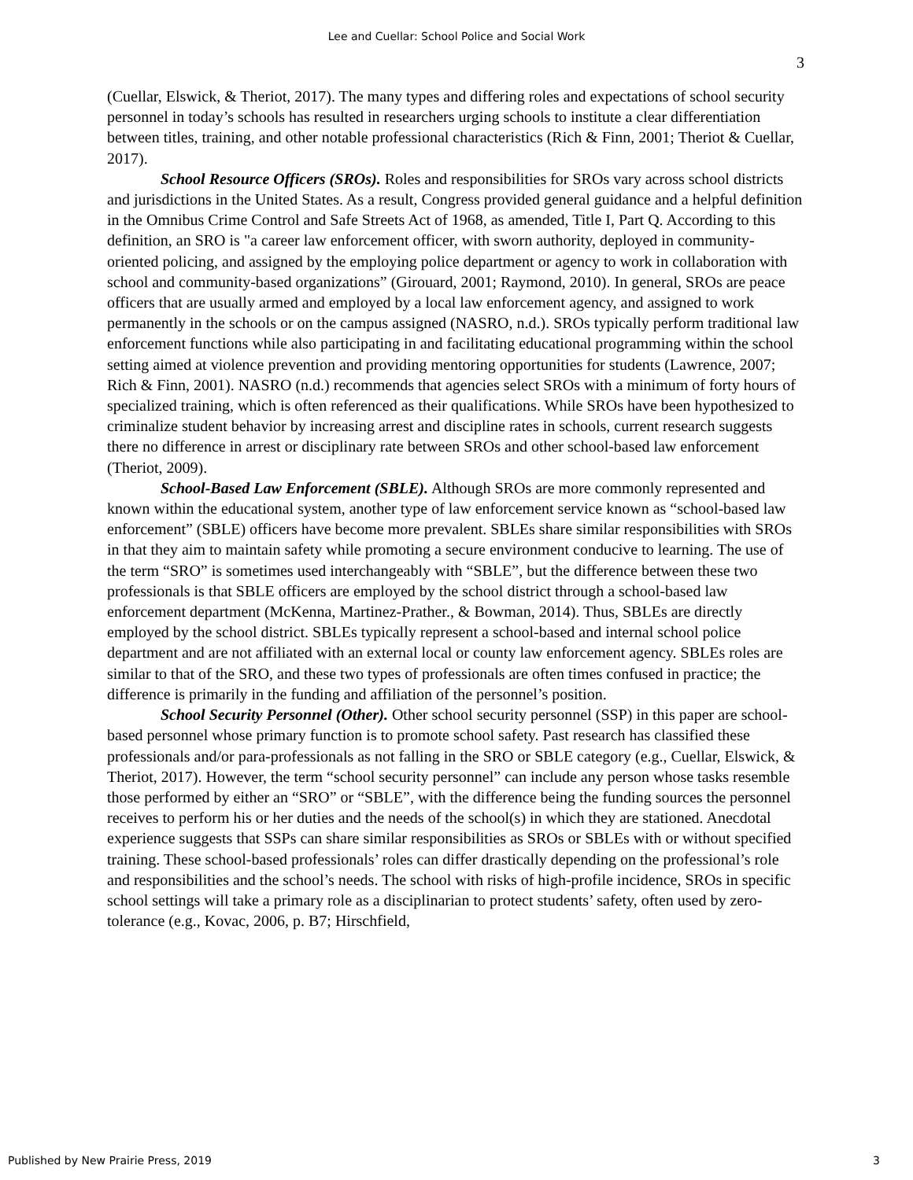Lee and Cuellar: School Police and Social Work
3
(Cuellar, Elswick, & Theriot, 2017). The many types and differing roles and expectations of school security personnel in today’s schools has resulted in researchers urging schools to institute a clear differentiation between titles, training, and other notable professional characteristics (Rich & Finn, 2001; Theriot & Cuellar, 2017).
School Resource Officers (SROs). Roles and responsibilities for SROs vary across school districts and jurisdictions in the United States. As a result, Congress provided general guidance and a helpful definition in the Omnibus Crime Control and Safe Streets Act of 1968, as amended, Title I, Part Q. According to this definition, an SRO is "a career law enforcement officer, with sworn authority, deployed in community-oriented policing, and assigned by the employing police department or agency to work in collaboration with school and community-based organizations” (Girouard, 2001; Raymond, 2010). In general, SROs are peace officers that are usually armed and employed by a local law enforcement agency, and assigned to work permanently in the schools or on the campus assigned (NASRO, n.d.). SROs typically perform traditional law enforcement functions while also participating in and facilitating educational programming within the school setting aimed at violence prevention and providing mentoring opportunities for students (Lawrence, 2007; Rich & Finn, 2001). NASRO (n.d.) recommends that agencies select SROs with a minimum of forty hours of specialized training, which is often referenced as their qualifications. While SROs have been hypothesized to criminalize student behavior by increasing arrest and discipline rates in schools, current research suggests there no difference in arrest or disciplinary rate between SROs and other school-based law enforcement (Theriot, 2009).
School-Based Law Enforcement (SBLE). Although SROs are more commonly represented and known within the educational system, another type of law enforcement service known as “school-based law enforcement” (SBLE) officers have become more prevalent. SBLEs share similar responsibilities with SROs in that they aim to maintain safety while promoting a secure environment conducive to learning. The use of the term “SRO” is sometimes used interchangeably with “SBLE”, but the difference between these two professionals is that SBLE officers are employed by the school district through a school-based law enforcement department (McKenna, Martinez-Prather., & Bowman, 2014). Thus, SBLEs are directly employed by the school district. SBLEs typically represent a school-based and internal school police department and are not affiliated with an external local or county law enforcement agency. SBLEs roles are similar to that of the SRO, and these two types of professionals are often times confused in practice; the difference is primarily in the funding and affiliation of the personnel’s position.
School Security Personnel (Other). Other school security personnel (SSP) in this paper are school-based personnel whose primary function is to promote school safety. Past research has classified these professionals and/or para-professionals as not falling in the SRO or SBLE category (e.g., Cuellar, Elswick, & Theriot, 2017). However, the term “school security personnel” can include any person whose tasks resemble those performed by either an “SRO” or “SBLE”, with the difference being the funding sources the personnel receives to perform his or her duties and the needs of the school(s) in which they are stationed. Anecdotal experience suggests that SSPs can share similar responsibilities as SROs or SBLEs with or without specified training. These school-based professionals’ roles can differ drastically depending on the professional’s role and responsibilities and the school’s needs. The school with risks of high-profile incidence, SROs in specific school settings will take a primary role as a disciplinarian to protect students’ safety, often used by zero-tolerance (e.g., Kovac, 2006, p. B7; Hirschfield,
Published by New Prairie Press, 2019 3